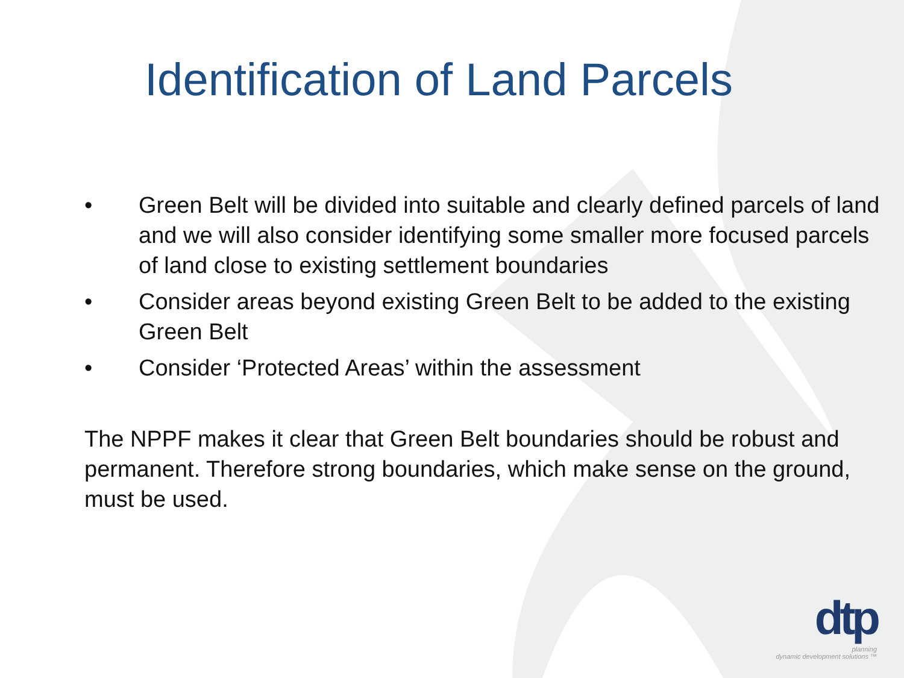Identification of Land Parcels
• Green Belt will be divided into suitable and clearly defined parcels of land and we will also consider identifying some smaller more focused parcels of land close to existing settlement boundaries
• Consider areas beyond existing Green Belt to be added to the existing Green Belt
• Consider ‘Protected Areas’ within the assessment
The NPPF makes it clear that Green Belt boundaries should be robust and permanent. Therefore strong boundaries, which make sense on the ground, must be used.
dtp
planning
dynamic development solutions ™